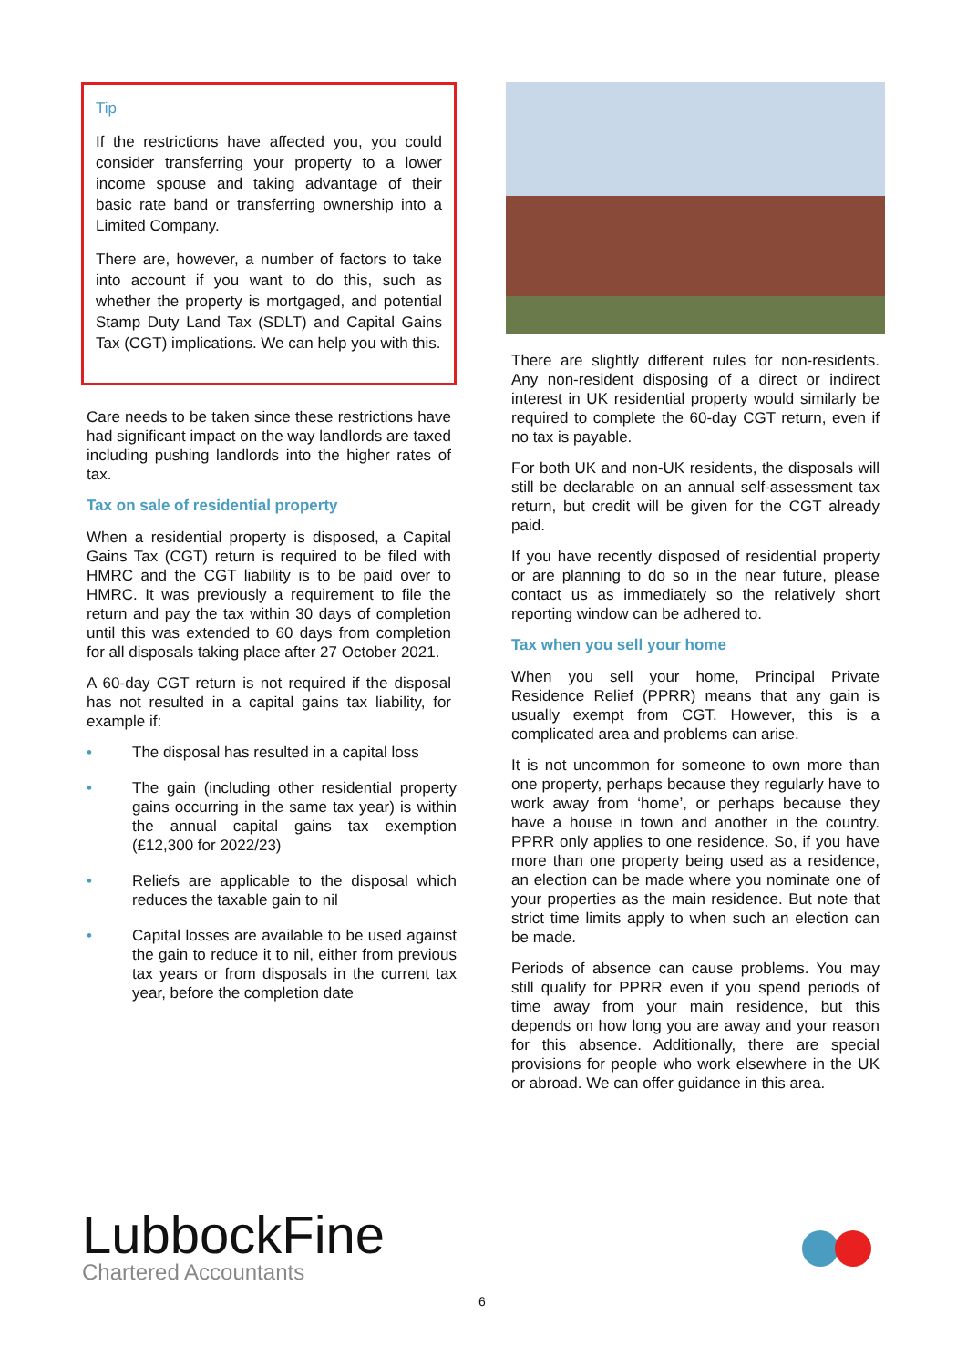Tip
If the restrictions have affected you, you could consider transferring your property to a lower income spouse and taking advantage of their basic rate band or transferring ownership into a Limited Company.
There are, however, a number of factors to take into account if you want to do this, such as whether the property is mortgaged, and potential Stamp Duty Land Tax (SDLT) and Capital Gains Tax (CGT) implications. We can help you with this.
Care needs to be taken since these restrictions have had significant impact on the way landlords are taxed including pushing landlords into the higher rates of tax.
Tax on sale of residential property
When a residential property is disposed, a Capital Gains Tax (CGT) return is required to be filed with HMRC and the CGT liability is to be paid over to HMRC. It was previously a requirement to file the return and pay the tax within 30 days of completion until this was extended to 60 days from completion for all disposals taking place after 27 October 2021.
A 60-day CGT return is not required if the disposal has not resulted in a capital gains tax liability, for example if:
• The disposal has resulted in a capital loss
• The gain (including other residential property gains occurring in the same tax year) is within the annual capital gains tax exemption (£12,300 for 2022/23)
• Reliefs are applicable to the disposal which reduces the taxable gain to nil
• Capital losses are available to be used against the gain to reduce it to nil, either from previous tax years or from disposals in the current tax year, before the completion date
There are slightly different rules for non-residents. Any non-resident disposing of a direct or indirect interest in UK residential property would similarly be required to complete the 60-day CGT return, even if no tax is payable.
For both UK and non-UK residents, the disposals will still be declarable on an annual self-assessment tax return, but credit will be given for the CGT already paid.
If you have recently disposed of residential property or are planning to do so in the near future, please contact us as immediately so the relatively short reporting window can be adhered to.
Tax when you sell your home
When you sell your home, Principal Private Residence Relief (PPRR) means that any gain is usually exempt from CGT. However, this is a complicated area and problems can arise.
It is not uncommon for someone to own more than one property, perhaps because they regularly have to work away from ‘home’, or perhaps because they have a house in town and another in the country. PPRR only applies to one residence. So, if you have more than one property being used as a residence, an election can be made where you nominate one of your properties as the main residence. But note that strict time limits apply to when such an election can be made.
Periods of absence can cause problems. You may still qualify for PPRR even if you spend periods of time away from your main residence, but this depends on how long you are away and your reason for this absence. Additionally, there are special provisions for people who work elsewhere in the UK or abroad. We can offer guidance in this area.
LubbockFine
Chartered Accountants
6